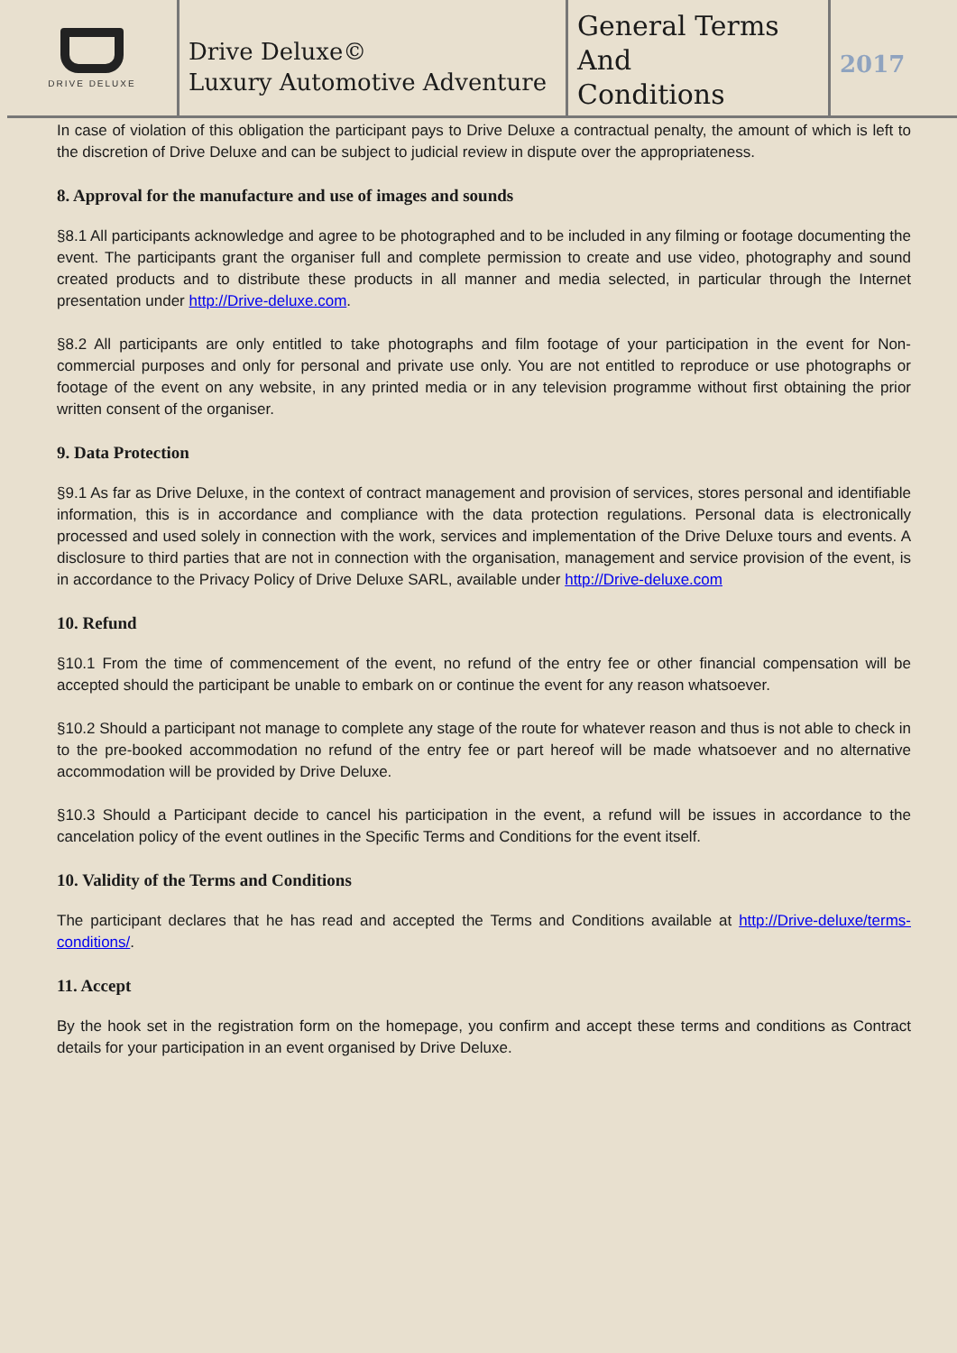DRIVE DELUXE
Drive Deluxe©
Luxury Automotive Adventure
General Terms
And
Conditions
2017
In case of violation of this obligation the participant pays to Drive Deluxe a contractual penalty, the amount of which is left to the discretion of Drive Deluxe and can be subject to judicial review in dispute over the appropriateness.
8. Approval for the manufacture and use of images and sounds
§8.1 All participants acknowledge and agree to be photographed and to be included in any filming or footage documenting the event. The participants grant the organiser full and complete permission to create and use video, photography and sound created products and to distribute these products in all manner and media selected, in particular through the Internet presentation under http://Drive-deluxe.com.
§8.2 All participants are only entitled to take photographs and film footage of your participation in the event for Non-commercial purposes and only for personal and private use only. You are not entitled to reproduce or use photographs or footage of the event on any website, in any printed media or in any television programme without first obtaining the prior written consent of the organiser.
9. Data Protection
§9.1 As far as Drive Deluxe, in the context of contract management and provision of services, stores personal and identifiable information, this is in accordance and compliance with the data protection regulations. Personal data is electronically processed and used solely in connection with the work, services and implementation of the Drive Deluxe tours and events. A disclosure to third parties that are not in connection with the organisation, management and service provision of the event, is in accordance to the Privacy Policy of Drive Deluxe SARL, available under http://Drive-deluxe.com
10. Refund
§10.1 From the time of commencement of the event, no refund of the entry fee or other financial compensation will be accepted should the participant be unable to embark on or continue the event for any reason whatsoever.
§10.2 Should a participant not manage to complete any stage of the route for whatever reason and thus is not able to check in to the pre-booked accommodation no refund of the entry fee or part hereof will be made whatsoever and no alternative accommodation will be provided by Drive Deluxe.
§10.3 Should a Participant decide to cancel his participation in the event, a refund will be issues in accordance to the cancelation policy of the event outlines in the Specific Terms and Conditions for the event itself.
10. Validity of the Terms and Conditions
The participant declares that he has read and accepted the Terms and Conditions available at http://Drive-deluxe/terms-conditions/.
11. Accept
By the hook set in the registration form on the homepage, you confirm and accept these terms and conditions as Contract details for your participation in an event organised by Drive Deluxe.